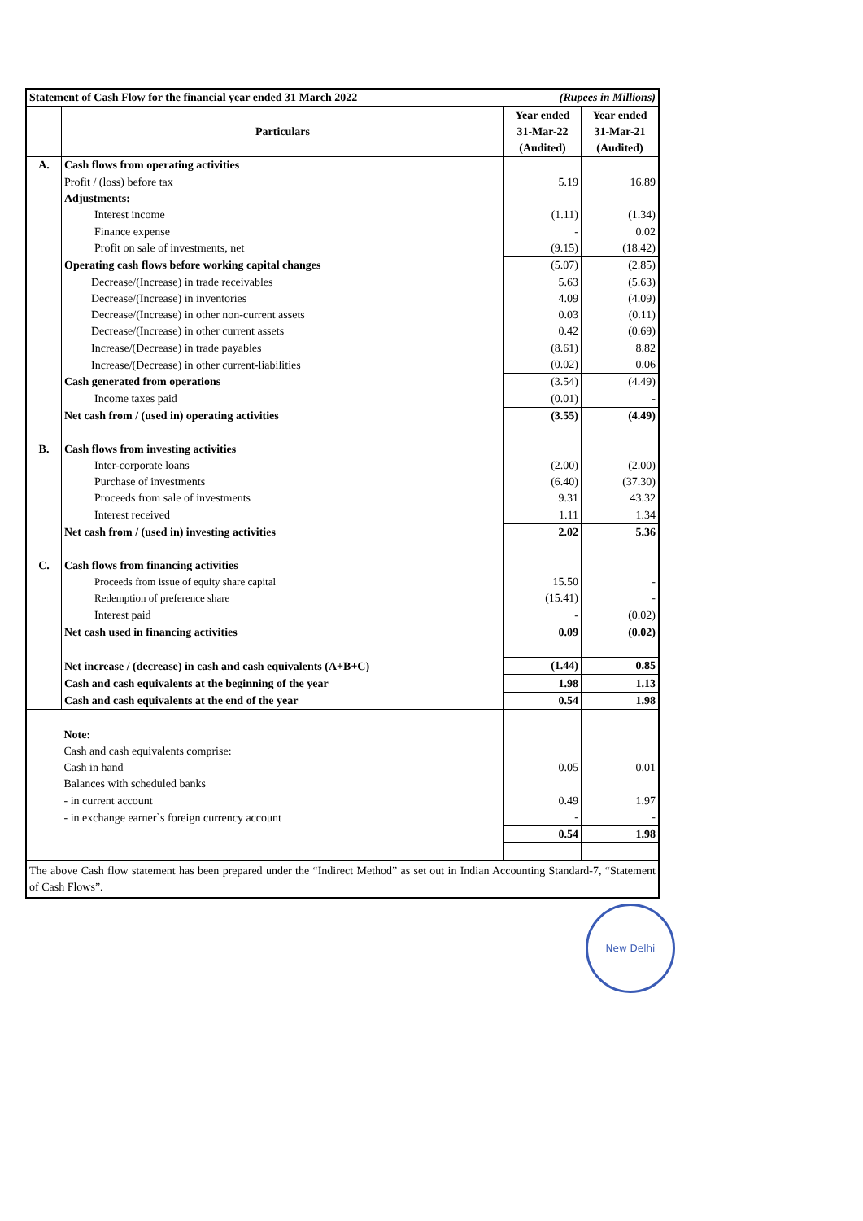| Statement of Cash Flow for the financial year ended 31 March 2022 | | (Rupees in Millions) | |
| | Particulars | Year ended | Year ended |
| | | 31-Mar-22 | 31-Mar-21 |
| | | (Audited) | (Audited) |
| A. | Cash flows from operating activities | | |
| | Profit / (loss) before tax | 5.19 | 16.89 |
| | Adjustments: | | |
| | Interest income | (1.11) | (1.34) |
| | Finance expense | - | 0.02 |
| | Profit on sale of investments, net | (9.15) | (18.42) |
| | Operating cash flows before working capital changes | (5.07) | (2.85) |
| | Decrease/(Increase) in trade receivables | 5.63 | (5.63) |
| | Decrease/(Increase) in inventories | 4.09 | (4.09) |
| | Decrease/(Increase) in other non-current assets | 0.03 | (0.11) |
| | Decrease/(Increase) in other current assets | 0.42 | (0.69) |
| | Increase/(Decrease) in trade payables | (8.61) | 8.82 |
| | Increase/(Decrease) in other current-liabilities | (0.02) | 0.06 |
| | Cash generated from operations | (3.54) | (4.49) |
| | Income taxes paid | (0.01) | - |
| | Net cash from / (used in) operating activities | (3.55) | (4.49) |
| B. | Cash flows from investing activities | | |
| | Inter-corporate loans | (2.00) | (2.00) |
| | Purchase of investments | (6.40) | (37.30) |
| | Proceeds from sale of investments | 9.31 | 43.32 |
| | Interest received | 1.11 | 1.34 |
| | Net cash from / (used in) investing activities | 2.02 | 5.36 |
| C. | Cash flows from financing activities | | |
| | Proceeds from issue of equity share capital | 15.50 | - |
| | Redemption of preference share | (15.41) | - |
| | Interest paid | - | (0.02) |
| | Net cash used in financing activities | 0.09 | (0.02) |
| | Net increase / (decrease) in cash and cash equivalents (A+B+C) | (1.44) | 0.85 |
| | Cash and cash equivalents at the beginning of the year | 1.98 | 1.13 |
| | Cash and cash equivalents at the end of the year | 0.54 | 1.98 |
| | Note: | | |
| | Cash and cash equivalents comprise: | | |
| | Cash in hand | 0.05 | 0.01 |
| | Balances with scheduled banks | | |
| | - in current account | 0.49 | 1.97 |
| | - in exchange earner`s foreign currency account | - | - |
| | | 0.54 | 1.98 |
| The above Cash flow statement has been prepared under the “Indirect Method” as set out in Indian Accounting Standard-7, “Statement of Cash Flows”. | | | |
New Delhi